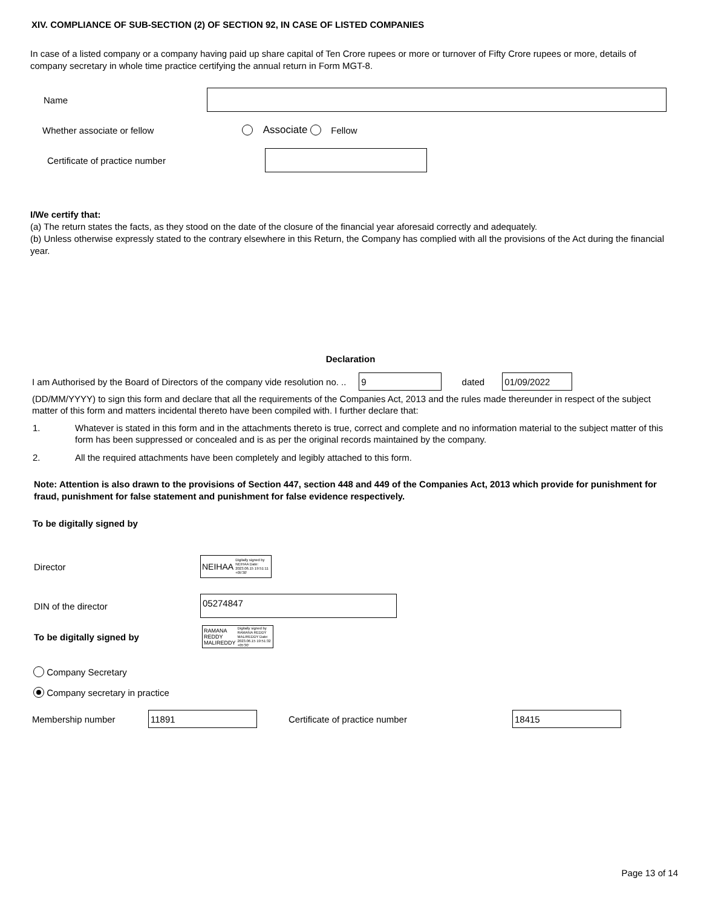XIV. COMPLIANCE OF SUB-SECTION (2) OF SECTION 92, IN CASE OF LISTED COMPANIES
In case of a listed company or a company having paid up share capital of Ten Crore rupees or more or turnover of Fifty Crore rupees or more, details of company secretary in whole time practice certifying the annual return in Form MGT-8.
Name
Whether associate or fellow Associate Fellow
Certificate of practice number
I/We certify that:
(a) The return states the facts, as they stood on the date of the closure of the financial year aforesaid correctly and adequately.
(b) Unless otherwise expressly stated to the contrary elsewhere in this Return, the Company has complied with all the provisions of the Act during the financial year.
Declaration
I am Authorised by the Board of Directors of the company vide resolution no. .. 9 dated 01/09/2022
(DD/MM/YYYY) to sign this form and declare that all the requirements of the Companies Act, 2013 and the rules made thereunder in respect of the subject matter of this form and matters incidental thereto have been compiled with. I further declare that:
1. Whatever is stated in this form and in the attachments thereto is true, correct and complete and no information material to the subject matter of this form has been suppressed or concealed and is as per the original records maintained by the company.
2. All the required attachments have been completely and legibly attached to this form.
Note: Attention is also drawn to the provisions of Section 447, section 448 and 449 of the Companies Act, 2013 which provide for punishment for fraud, punishment for false statement and punishment for false evidence respectively.
To be digitally signed by
Director NEIHAA Digitally signed by NEIHAA Date: 2023.06.15 19:51:11 +05'30'
DIN of the director 05274847
To be digitally signed by RAMANA
REDDY
MALIREDDY Digitally signed by RAMANA REDDY MALIREDDY Date: 2023.06.15 19:51:32 +05'30'
Company Secretary
Company secretary in practice
Membership number 11891 Certificate of practice number 18415
Page 13 of 14